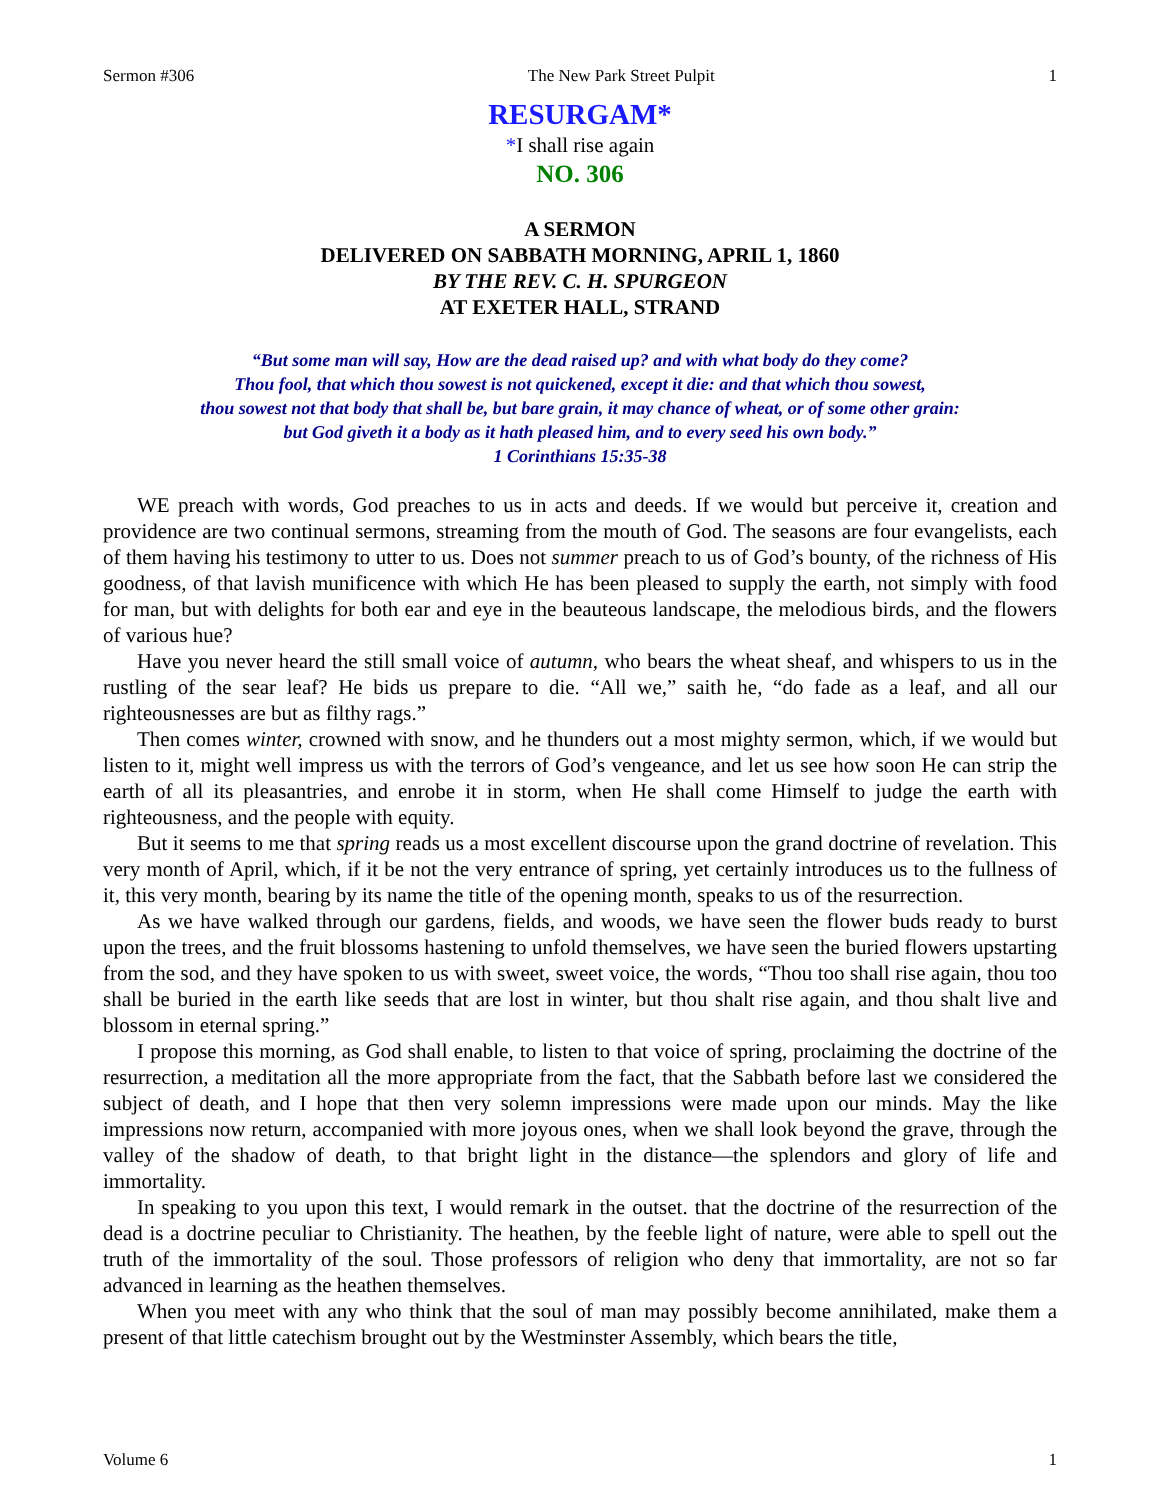Sermon #306 The New Park Street Pulpit 1
RESURGAM*
*I shall rise again
NO. 306
A SERMON
DELIVERED ON SABBATH MORNING, APRIL 1, 1860
BY THE REV. C. H. SPURGEON
AT EXETER HALL, STRAND
“But some man will say, How are the dead raised up? and with what body do they come?
Thou fool, that which thou sowest is not quickened, except it die: and that which thou sowest,
thou sowest not that body that shall be, but bare grain, it may chance of wheat, or of some other grain:
but God giveth it a body as it hath pleased him, and to every seed his own body.”
1 Corinthians 15:35-38
WE preach with words, God preaches to us in acts and deeds. If we would but perceive it, creation and providence are two continual sermons, streaming from the mouth of God. The seasons are four evangelists, each of them having his testimony to utter to us. Does not summer preach to us of God’s bounty, of the richness of His goodness, of that lavish munificence with which He has been pleased to supply the earth, not simply with food for man, but with delights for both ear and eye in the beauteous landscape, the melodious birds, and the flowers of various hue?
Have you never heard the still small voice of autumn, who bears the wheat sheaf, and whispers to us in the rustling of the sear leaf? He bids us prepare to die. “All we,” saith he, “do fade as a leaf, and all our righteousnesses are but as filthy rags.”
Then comes winter, crowned with snow, and he thunders out a most mighty sermon, which, if we would but listen to it, might well impress us with the terrors of God’s vengeance, and let us see how soon He can strip the earth of all its pleasantries, and enrobe it in storm, when He shall come Himself to judge the earth with righteousness, and the people with equity.
But it seems to me that spring reads us a most excellent discourse upon the grand doctrine of revelation. This very month of April, which, if it be not the very entrance of spring, yet certainly introduces us to the fullness of it, this very month, bearing by its name the title of the opening month, speaks to us of the resurrection.
As we have walked through our gardens, fields, and woods, we have seen the flower buds ready to burst upon the trees, and the fruit blossoms hastening to unfold themselves, we have seen the buried flowers upstarting from the sod, and they have spoken to us with sweet, sweet voice, the words, “Thou too shall rise again, thou too shall be buried in the earth like seeds that are lost in winter, but thou shalt rise again, and thou shalt live and blossom in eternal spring.”
I propose this morning, as God shall enable, to listen to that voice of spring, proclaiming the doctrine of the resurrection, a meditation all the more appropriate from the fact, that the Sabbath before last we considered the subject of death, and I hope that then very solemn impressions were made upon our minds. May the like impressions now return, accompanied with more joyous ones, when we shall look beyond the grave, through the valley of the shadow of death, to that bright light in the distance—the splendors and glory of life and immortality.
In speaking to you upon this text, I would remark in the outset. that the doctrine of the resurrection of the dead is a doctrine peculiar to Christianity. The heathen, by the feeble light of nature, were able to spell out the truth of the immortality of the soul. Those professors of religion who deny that immortality, are not so far advanced in learning as the heathen themselves.
When you meet with any who think that the soul of man may possibly become annihilated, make them a present of that little catechism brought out by the Westminster Assembly, which bears the title,
Volume 6 1